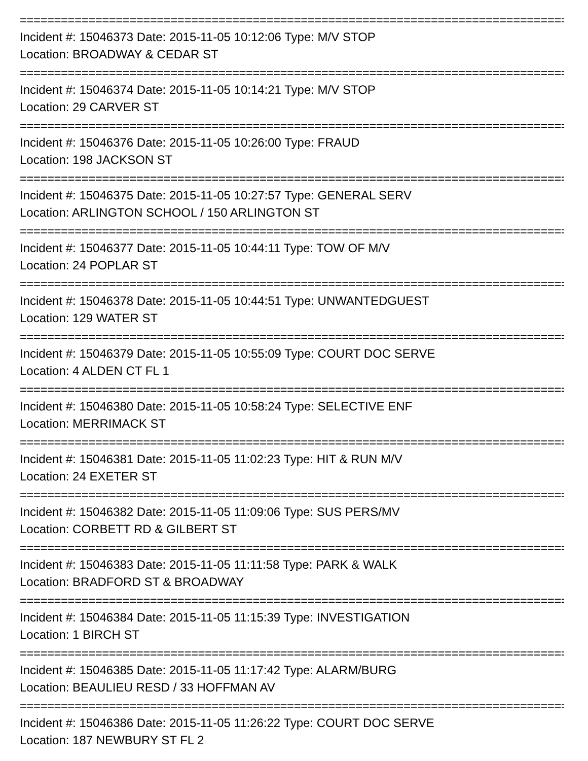================================================================================
Incident #: 15046373 Date: 2015-11-05 10:12:06 Type: M/V STOP
Location: BROADWAY & CEDAR ST
================================================================================
Incident #: 15046374 Date: 2015-11-05 10:14:21 Type: M/V STOP
Location: 29 CARVER ST
================================================================================
Incident #: 15046376 Date: 2015-11-05 10:26:00 Type: FRAUD
Location: 198 JACKSON ST
================================================================================
Incident #: 15046375 Date: 2015-11-05 10:27:57 Type: GENERAL SERV
Location: ARLINGTON SCHOOL / 150 ARLINGTON ST
================================================================================
Incident #: 15046377 Date: 2015-11-05 10:44:11 Type: TOW OF M/V
Location: 24 POPLAR ST
================================================================================
Incident #: 15046378 Date: 2015-11-05 10:44:51 Type: UNWANTEDGUEST
Location: 129 WATER ST
================================================================================
Incident #: 15046379 Date: 2015-11-05 10:55:09 Type: COURT DOC SERVE
Location: 4 ALDEN CT FL 1
================================================================================
Incident #: 15046380 Date: 2015-11-05 10:58:24 Type: SELECTIVE ENF
Location: MERRIMACK ST
================================================================================
Incident #: 15046381 Date: 2015-11-05 11:02:23 Type: HIT & RUN M/V
Location: 24 EXETER ST
================================================================================
Incident #: 15046382 Date: 2015-11-05 11:09:06 Type: SUS PERS/MV
Location: CORBETT RD & GILBERT ST
================================================================================
Incident #: 15046383 Date: 2015-11-05 11:11:58 Type: PARK & WALK
Location: BRADFORD ST & BROADWAY
================================================================================
Incident #: 15046384 Date: 2015-11-05 11:15:39 Type: INVESTIGATION
Location: 1 BIRCH ST
================================================================================
Incident #: 15046385 Date: 2015-11-05 11:17:42 Type: ALARM/BURG
Location: BEAULIEU RESD / 33 HOFFMAN AV
================================================================================
Incident #: 15046386 Date: 2015-11-05 11:26:22 Type: COURT DOC SERVE
Location: 187 NEWBURY ST FL 2